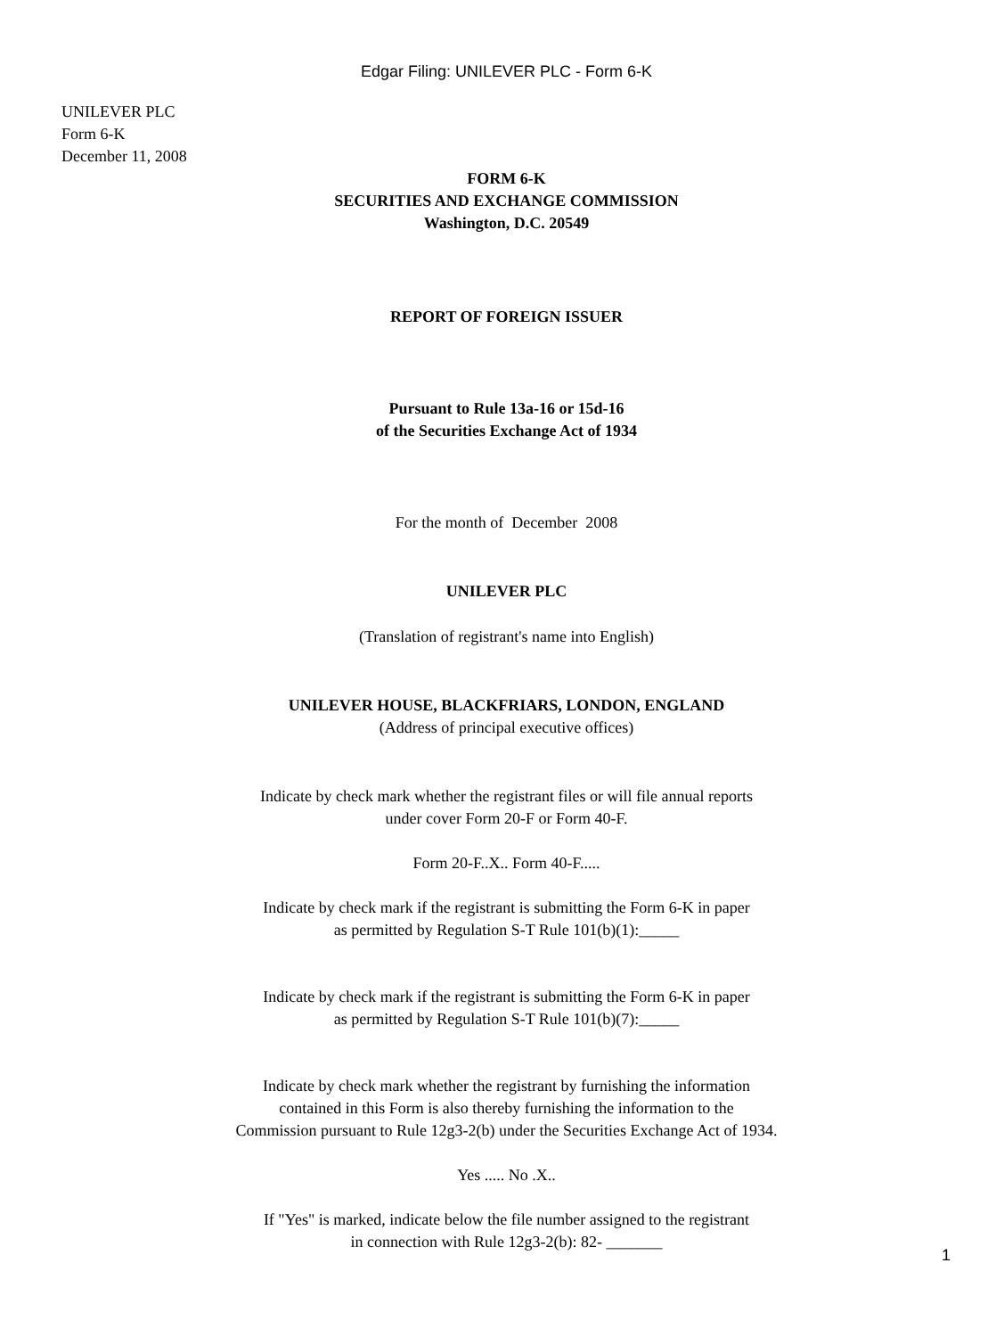Edgar Filing: UNILEVER PLC - Form 6-K
UNILEVER PLC
Form 6-K
December 11, 2008
FORM 6-K
SECURITIES AND EXCHANGE COMMISSION
Washington, D.C. 20549
REPORT OF FOREIGN ISSUER
Pursuant to Rule 13a-16 or 15d-16
of the Securities Exchange Act of 1934
For the month of December 2008
UNILEVER PLC
(Translation of registrant's name into English)
UNILEVER HOUSE, BLACKFRIARS, LONDON, ENGLAND
(Address of principal executive offices)
Indicate by check mark whether the registrant files or will file annual reports
under cover Form 20-F or Form 40-F.
Form 20-F..X.. Form 40-F.....
Indicate by check mark if the registrant is submitting the Form 6-K in paper
as permitted by Regulation S-T Rule 101(b)(1):_____
Indicate by check mark if the registrant is submitting the Form 6-K in paper
as permitted by Regulation S-T Rule 101(b)(7):_____
Indicate by check mark whether the registrant by furnishing the information
contained in this Form is also thereby furnishing the information to the
Commission pursuant to Rule 12g3-2(b) under the Securities Exchange Act of 1934.
Yes ..... No .X..
If "Yes" is marked, indicate below the file number assigned to the registrant
in connection with Rule 12g3-2(b): 82- _______
1